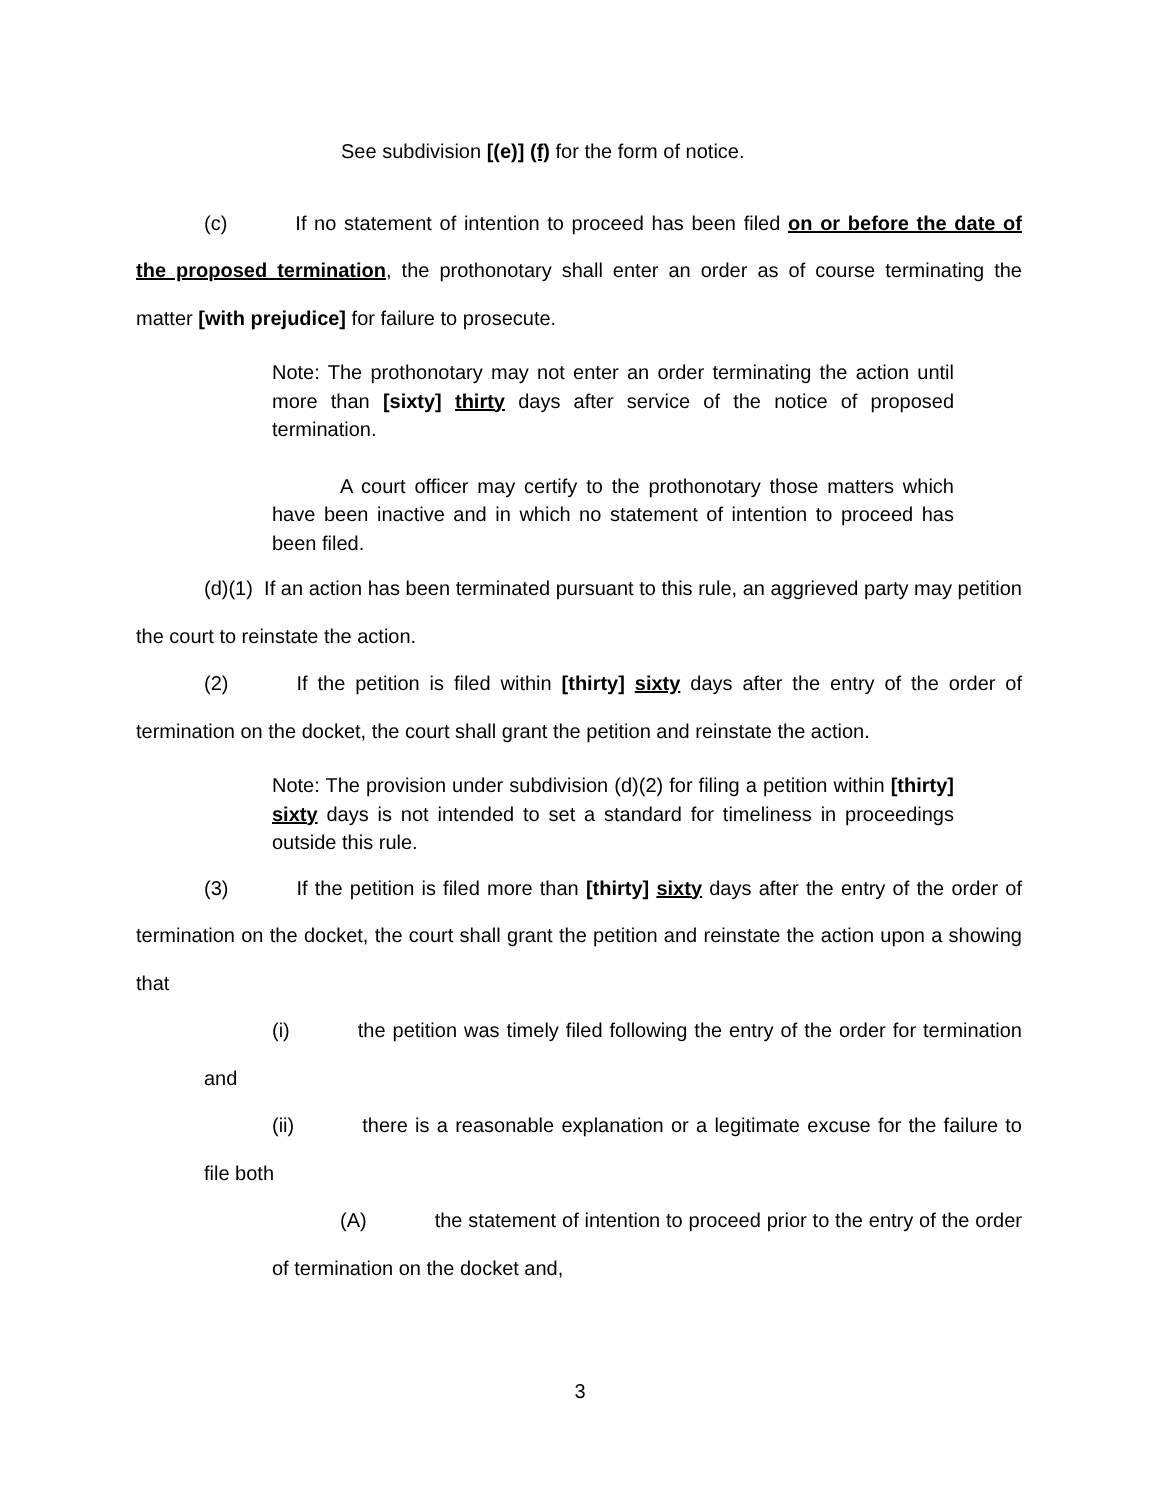See subdivision [(e)] (f) for the form of notice.
(c) If no statement of intention to proceed has been filed on or before the date of the proposed termination, the prothonotary shall enter an order as of course terminating the matter [with prejudice] for failure to prosecute.
Note: The prothonotary may not enter an order terminating the action until more than [sixty] thirty days after service of the notice of proposed termination.
A court officer may certify to the prothonotary those matters which have been inactive and in which no statement of intention to proceed has been filed.
(d)(1) If an action has been terminated pursuant to this rule, an aggrieved party may petition the court to reinstate the action.
(2) If the petition is filed within [thirty] sixty days after the entry of the order of termination on the docket, the court shall grant the petition and reinstate the action.
Note: The provision under subdivision (d)(2) for filing a petition within [thirty] sixty days is not intended to set a standard for timeliness in proceedings outside this rule.
(3) If the petition is filed more than [thirty] sixty days after the entry of the order of termination on the docket, the court shall grant the petition and reinstate the action upon a showing that
(i) the petition was timely filed following the entry of the order for termination and
(ii) there is a reasonable explanation or a legitimate excuse for the failure to file both
(A) the statement of intention to proceed prior to the entry of the order of termination on the docket and,
3